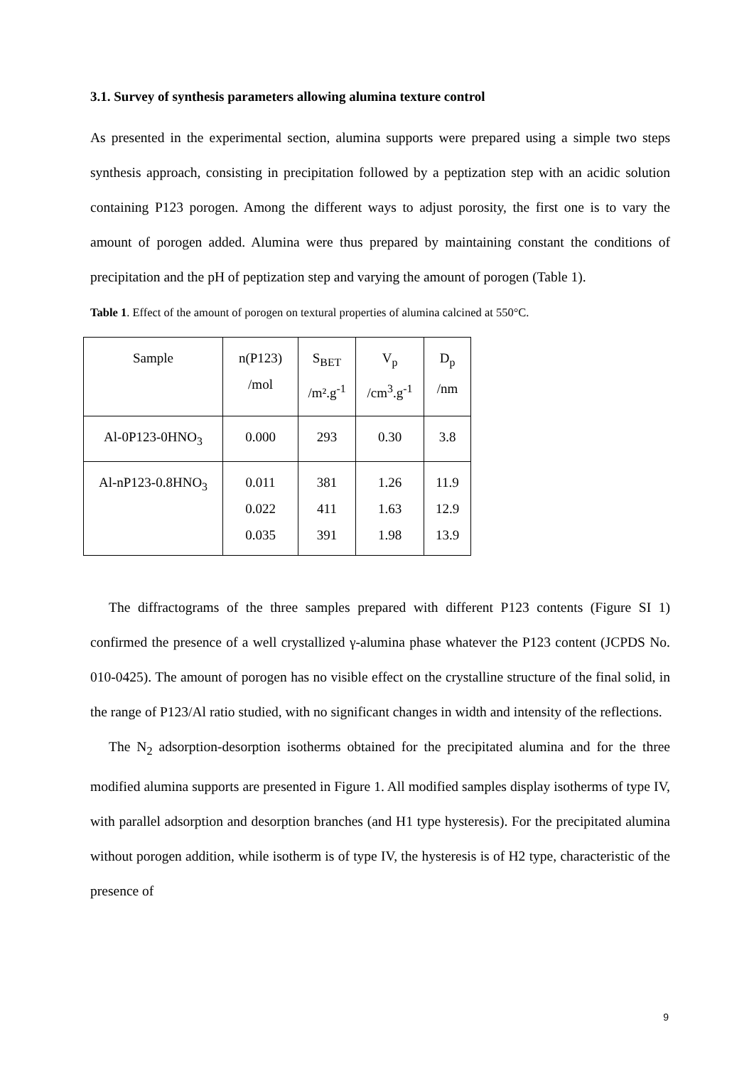3.1. Survey of synthesis parameters allowing alumina texture control
As presented in the experimental section, alumina supports were prepared using a simple two steps synthesis approach, consisting in precipitation followed by a peptization step with an acidic solution containing P123 porogen. Among the different ways to adjust porosity, the first one is to vary the amount of porogen added. Alumina were thus prepared by maintaining constant the conditions of precipitation and the pH of peptization step and varying the amount of porogen (Table 1).
Table 1. Effect of the amount of porogen on textural properties of alumina calcined at 550°C.
| Sample | n(P123) /mol | S<sub>BET</sub> /m².g<sup>-1</sup> | V<sub>p</sub> /cm<sup>3</sup>.g<sup>-1</sup> | D<sub>p</sub> /nm |
| Al-0P123-0HNO<sub>3</sub> | 0.000 | 293 | 0.30 | 3.8 |
| Al-nP123-0.8HNO<sub>3</sub> | 0.011 0.022 0.035 | 381 411 391 | 1.26 1.63 1.98 | 11.9 12.9 13.9 |
The diffractograms of the three samples prepared with different P123 contents (Figure SI 1) confirmed the presence of a well crystallized γ-alumina phase whatever the P123 content (JCPDS No. 010-0425). The amount of porogen has no visible effect on the crystalline structure of the final solid, in the range of P123/Al ratio studied, with no significant changes in width and intensity of the reflections.
The N<sub>2</sub> adsorption-desorption isotherms obtained for the precipitated alumina and for the three modified alumina supports are presented in Figure 1. All modified samples display isotherms of type IV, with parallel adsorption and desorption branches (and H1 type hysteresis). For the precipitated alumina without porogen addition, while isotherm is of type IV, the hysteresis is of H2 type, characteristic of the presence of
9